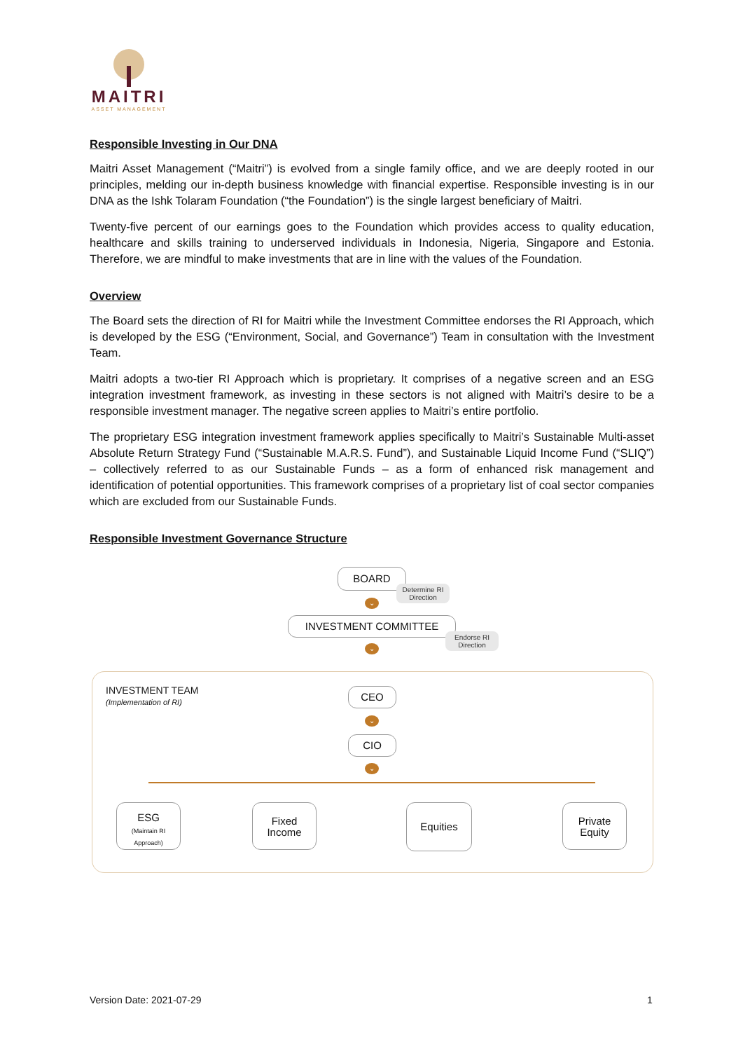MAITRI
ASSET MANAGEMENT
Responsible Investing in Our DNA
Maitri Asset Management (“Maitri”) is evolved from a single family office, and we are deeply rooted in our principles, melding our in-depth business knowledge with financial expertise. Responsible investing is in our DNA as the Ishk Tolaram Foundation (“the Foundation”) is the single largest beneficiary of Maitri.
Twenty-five percent of our earnings goes to the Foundation which provides access to quality education, healthcare and skills training to underserved individuals in Indonesia, Nigeria, Singapore and Estonia. Therefore, we are mindful to make investments that are in line with the values of the Foundation.
Overview
The Board sets the direction of RI for Maitri while the Investment Committee endorses the RI Approach, which is developed by the ESG (“Environment, Social, and Governance”) Team in consultation with the Investment Team.
Maitri adopts a two-tier RI Approach which is proprietary. It comprises of a negative screen and an ESG integration investment framework, as investing in these sectors is not aligned with Maitri’s desire to be a responsible investment manager. The negative screen applies to Maitri’s entire portfolio.
The proprietary ESG integration investment framework applies specifically to Maitri’s Sustainable Multi-asset Absolute Return Strategy Fund (“Sustainable M.A.R.S. Fund”), and Sustainable Liquid Income Fund (“SLIQ”) – collectively referred to as our Sustainable Funds – as a form of enhanced risk management and identification of potential opportunities. This framework comprises of a proprietary list of coal sector companies which are excluded from our Sustainable Funds.
Responsible Investment Governance Structure
BOARD
Determine RI Direction
⌄
INVESTMENT COMMITTEE
Endorse RI Direction
⌄
INVESTMENT TEAM
(Implementation of RI)
CEO
⌄
CIO
⌄
ESG
(Maintain RI Approach)
Fixed Income
Equities
Private Equity
Version Date: 2021-07-29 1